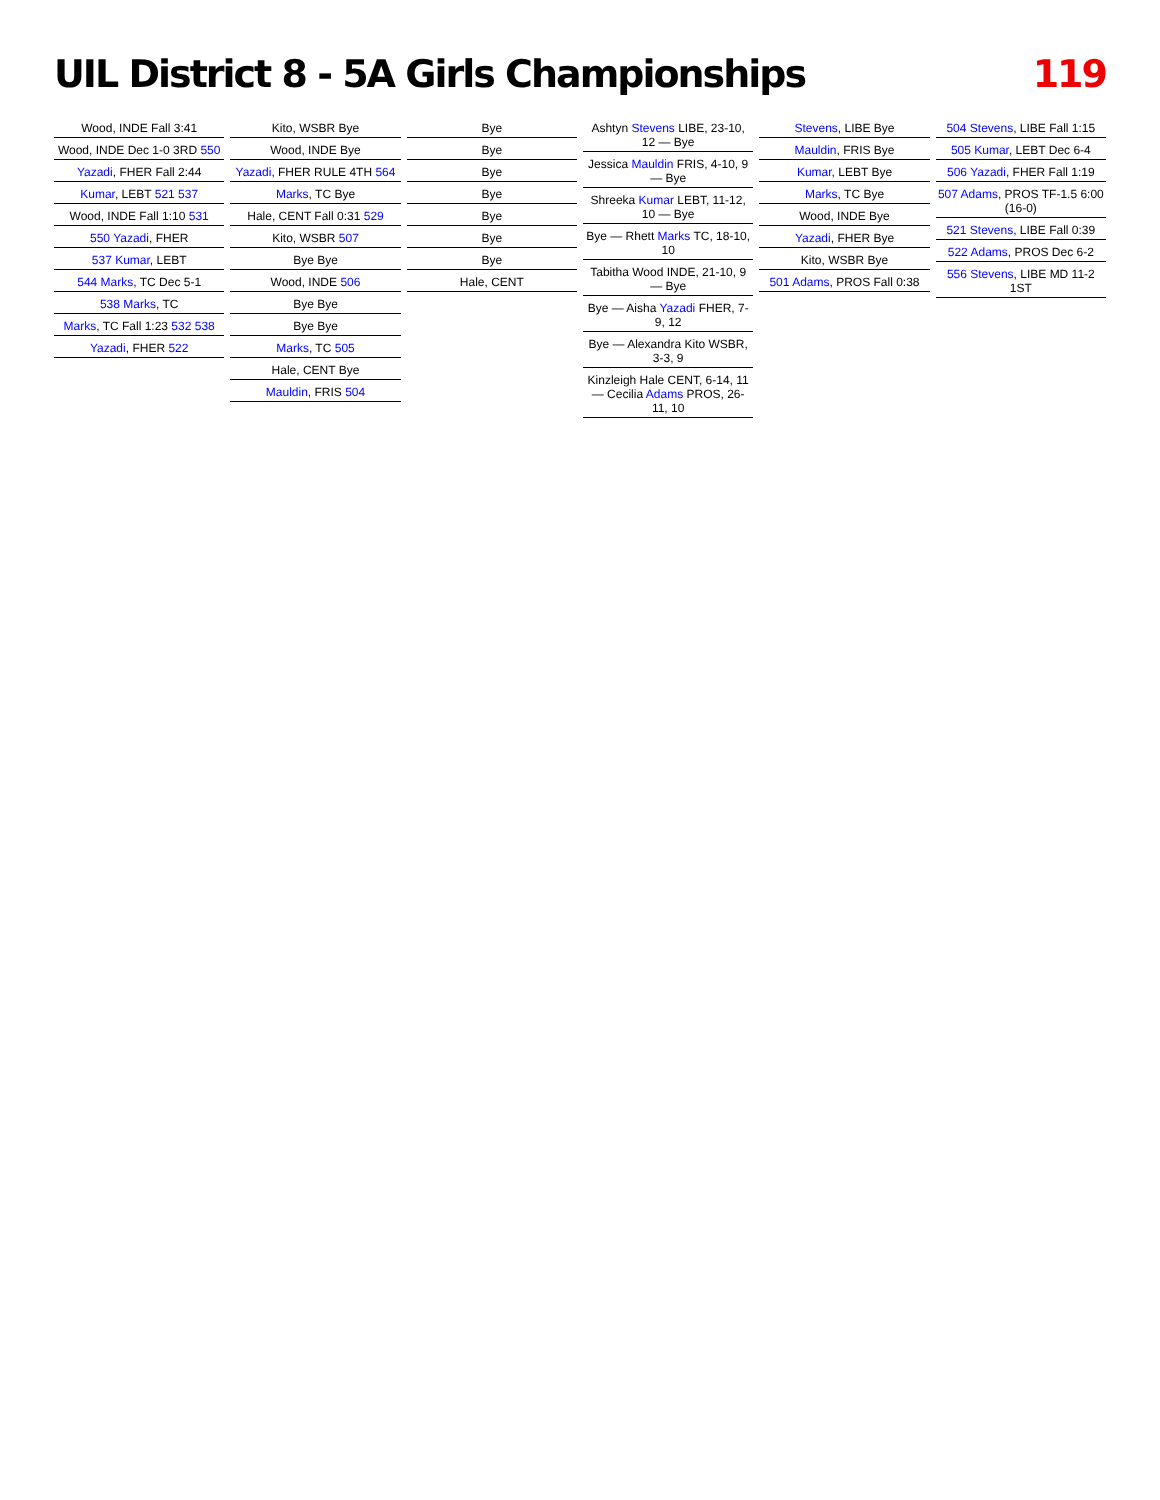UIL District 8 - 5A Girls Championships 119
Wood, INDE Fall 3:41
Wood, INDE Dec 1-0 3RD 550
Yazadi, FHER Fall 2:44
Kumar, LEBT 521 537
Wood, INDE Fall 1:10 531
550 Yazadi, FHER
537 Kumar, LEBT
544 Marks, TC Dec 5-1
538 Marks, TC
Marks, TC Fall 1:23 532 538
Yazadi, FHER 522
Kito, WSBR Bye
Wood, INDE Bye
Yazadi, FHER RULE 4TH 564
Marks, TC Bye
Hale, CENT Fall 0:31 529
Kito, WSBR 507
Bye Bye
Wood, INDE 506
Bye Bye
Bye Bye
Marks, TC 505
Hale, CENT Bye
Mauldin, FRIS 504
Bye
Bye
Bye
Bye
Bye
Bye
Bye
Hale, CENT
Ashtyn Stevens LIBE, 23-10, 12 — Bye
Jessica Mauldin FRIS, 4-10, 9 — Bye
Shreeka Kumar LEBT, 11-12, 10 — Bye
Bye — Rhett Marks TC, 18-10, 10
Tabitha Wood INDE, 21-10, 9 — Bye
Bye — Aisha Yazadi FHER, 7-9, 12
Bye — Alexandra Kito WSBR, 3-3, 9
Kinzleigh Hale CENT, 6-14, 11 — Cecilia Adams PROS, 26-11, 10
Stevens, LIBE Bye
Mauldin, FRIS Bye
Kumar, LEBT Bye
Marks, TC Bye
Wood, INDE Bye
Yazadi, FHER Bye
Kito, WSBR Bye
501 Adams, PROS Fall 0:38
504 Stevens, LIBE Fall 1:15
505 Kumar, LEBT Dec 6-4
506 Yazadi, FHER Fall 1:19
507 Adams, PROS TF-1.5 6:00 (16-0)
521 Stevens, LIBE Fall 0:39
522 Adams, PROS Dec 6-2
556 Stevens, LIBE MD 11-2 1ST